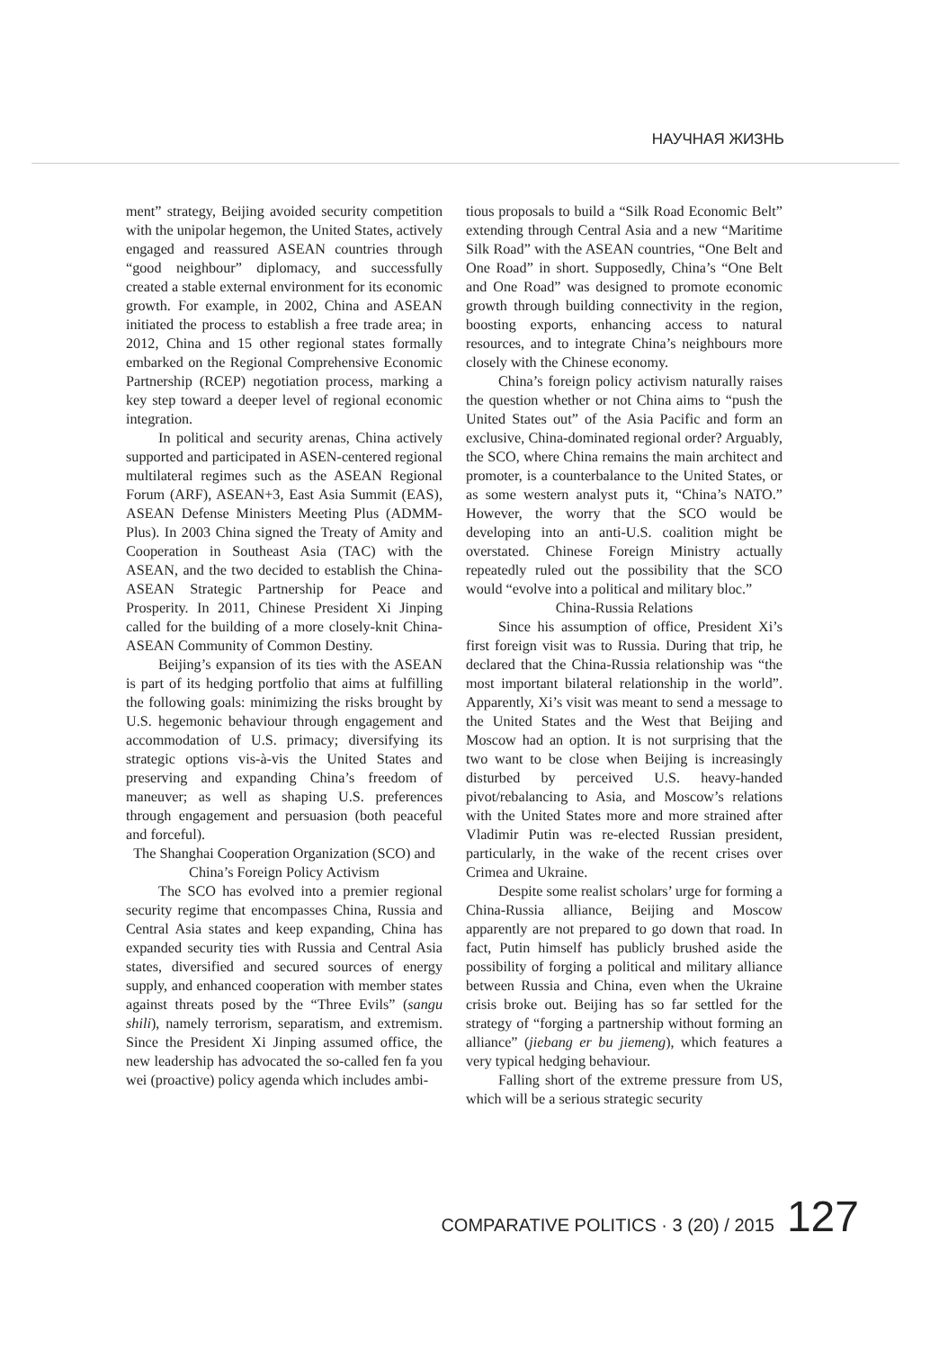НАУЧНАЯ ЖИЗНЬ
ment” strategy, Beijing avoided security competition with the unipolar hegemon, the United States, actively engaged and reassured ASEAN countries through “good neighbour” diplomacy, and successfully created a stable external environment for its economic growth. For example, in 2002, China and ASEAN initiated the process to establish a free trade area; in 2012, China and 15 other regional states formally embarked on the Regional Comprehensive Economic Partnership (RCEP) negotiation process, marking a key step toward a deeper level of regional economic integration.
In political and security arenas, China actively supported and participated in ASEN-centered regional multilateral regimes such as the ASEAN Regional Forum (ARF), ASEAN+3, East Asia Summit (EAS), ASEAN Defense Ministers Meeting Plus (ADMM-Plus). In 2003 China signed the Treaty of Amity and Cooperation in Southeast Asia (TAC) with the ASEAN, and the two decided to establish the China-ASEAN Strategic Partnership for Peace and Prosperity. In 2011, Chinese President Xi Jinping called for the building of a more closely-knit China-ASEAN Community of Common Destiny.
Beijing’s expansion of its ties with the ASEAN is part of its hedging portfolio that aims at fulfilling the following goals: minimizing the risks brought by U.S. hegemonic behaviour through engagement and accommodation of U.S. primacy; diversifying its strategic options vis-à-vis the United States and preserving and expanding China’s freedom of maneuver; as well as shaping U.S. preferences through engagement and persuasion (both peaceful and forceful).
The Shanghai Cooperation Organization (SCO) and China’s Foreign Policy Activism
The SCO has evolved into a premier regional security regime that encompasses China, Russia and Central Asia states and keep expanding, China has expanded security ties with Russia and Central Asia states, diversified and secured sources of energy supply, and enhanced cooperation with member states against threats posed by the “Three Evils” (sangu shili), namely terrorism, separatism, and extremism. Since the President Xi Jinping assumed office, the new leadership has advocated the so-called fen fa you wei (proactive) policy agenda which includes ambi-
tious proposals to build a “Silk Road Economic Belt” extending through Central Asia and a new “Maritime Silk Road” with the ASEAN countries, “One Belt and One Road” in short. Supposedly, China’s “One Belt and One Road” was designed to promote economic growth through building connectivity in the region, boosting exports, enhancing access to natural resources, and to integrate China’s neighbours more closely with the Chinese economy.
China’s foreign policy activism naturally raises the question whether or not China aims to “push the United States out” of the Asia Pacific and form an exclusive, China-dominated regional order? Arguably, the SCO, where China remains the main architect and promoter, is a counterbalance to the United States, or as some western analyst puts it, “China’s NATO.” However, the worry that the SCO would be developing into an anti-U.S. coalition might be overstated. Chinese Foreign Ministry actually repeatedly ruled out the possibility that the SCO would “evolve into a political and military bloc.”
China-Russia Relations
Since his assumption of office, President Xi’s first foreign visit was to Russia. During that trip, he declared that the China-Russia relationship was “the most important bilateral relationship in the world”. Apparently, Xi’s visit was meant to send a message to the United States and the West that Beijing and Moscow had an option. It is not surprising that the two want to be close when Beijing is increasingly disturbed by perceived U.S. heavy-handed pivot/rebalancing to Asia, and Moscow’s relations with the United States more and more strained after Vladimir Putin was re-elected Russian president, particularly, in the wake of the recent crises over Crimea and Ukraine.
Despite some realist scholars’ urge for forming a China-Russia alliance, Beijing and Moscow apparently are not prepared to go down that road. In fact, Putin himself has publicly brushed aside the possibility of forging a political and military alliance between Russia and China, even when the Ukraine crisis broke out. Beijing has so far settled for the strategy of “forging a partnership without forming an alliance” (jiebang er bu jiemeng), which features a very typical hedging behaviour.
Falling short of the extreme pressure from US, which will be a serious strategic security
COMPARATIVE POLITICS · 3 (20) / 2015 127